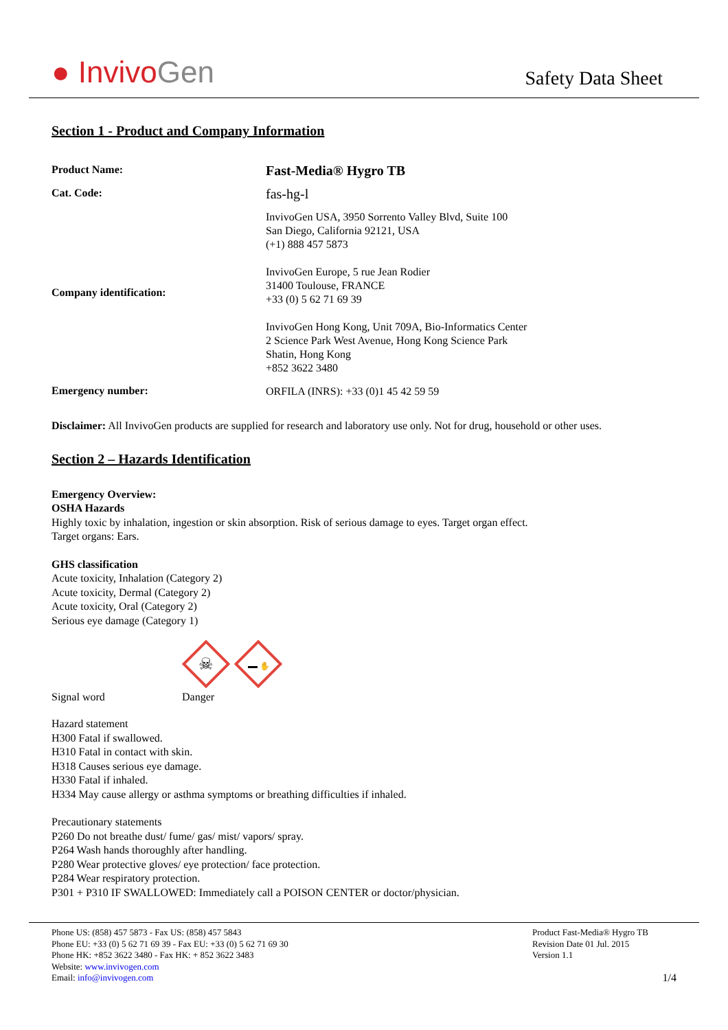● InvivoGen
Safety Data Sheet
Section 1 - Product and Company Information
Product Name:
Fast-Media® Hygro TB
Cat. Code:
fas-hg-l
Company identification:
InvivoGen USA, 3950 Sorrento Valley Blvd, Suite 100
San Diego, California 92121, USA
(+1) 888 457 5873
InvivoGen Europe, 5 rue Jean Rodier
31400 Toulouse, FRANCE
+33 (0) 5 62 71 69 39
InvivoGen Hong Kong, Unit 709A, Bio-Informatics Center
2 Science Park West Avenue, Hong Kong Science Park
Shatin, Hong Kong
+852 3622 3480
Emergency number:
ORFILA (INRS): +33 (0)1 45 42 59 59
Disclaimer: All InvivoGen products are supplied for research and laboratory use only. Not for drug, household or other uses.
Section 2 – Hazards Identification
Emergency Overview:
OSHA Hazards
Highly toxic by inhalation, ingestion or skin absorption. Risk of serious damage to eyes. Target organ effect.
Target organs: Ears.
GHS classification
Acute toxicity, Inhalation (Category 2)
Acute toxicity, Dermal (Category 2)
Acute toxicity, Oral (Category 2)
Serious eye damage (Category 1)
☠
✋
Signal word Danger
Hazard statement
H300 Fatal if swallowed.
H310 Fatal in contact with skin.
H318 Causes serious eye damage.
H330 Fatal if inhaled.
H334 May cause allergy or asthma symptoms or breathing difficulties if inhaled.
Precautionary statements
P260 Do not breathe dust/ fume/ gas/ mist/ vapors/ spray.
P264 Wash hands thoroughly after handling.
P280 Wear protective gloves/ eye protection/ face protection.
P284 Wear respiratory protection.
P301 + P310 IF SWALLOWED: Immediately call a POISON CENTER or doctor/physician.
Phone US: (858) 457 5873 - Fax US: (858) 457 5843
Phone EU: +33 (0) 5 62 71 69 39 - Fax EU: +33 (0) 5 62 71 69 30
Phone HK: +852 3622 3480 - Fax HK: + 852 3622 3483
Website: www.invivogen.com
Email: info@invivogen.com
Product Fast-Media® Hygro TB
Revision Date 01 Jul. 2015
Version 1.1
1/4